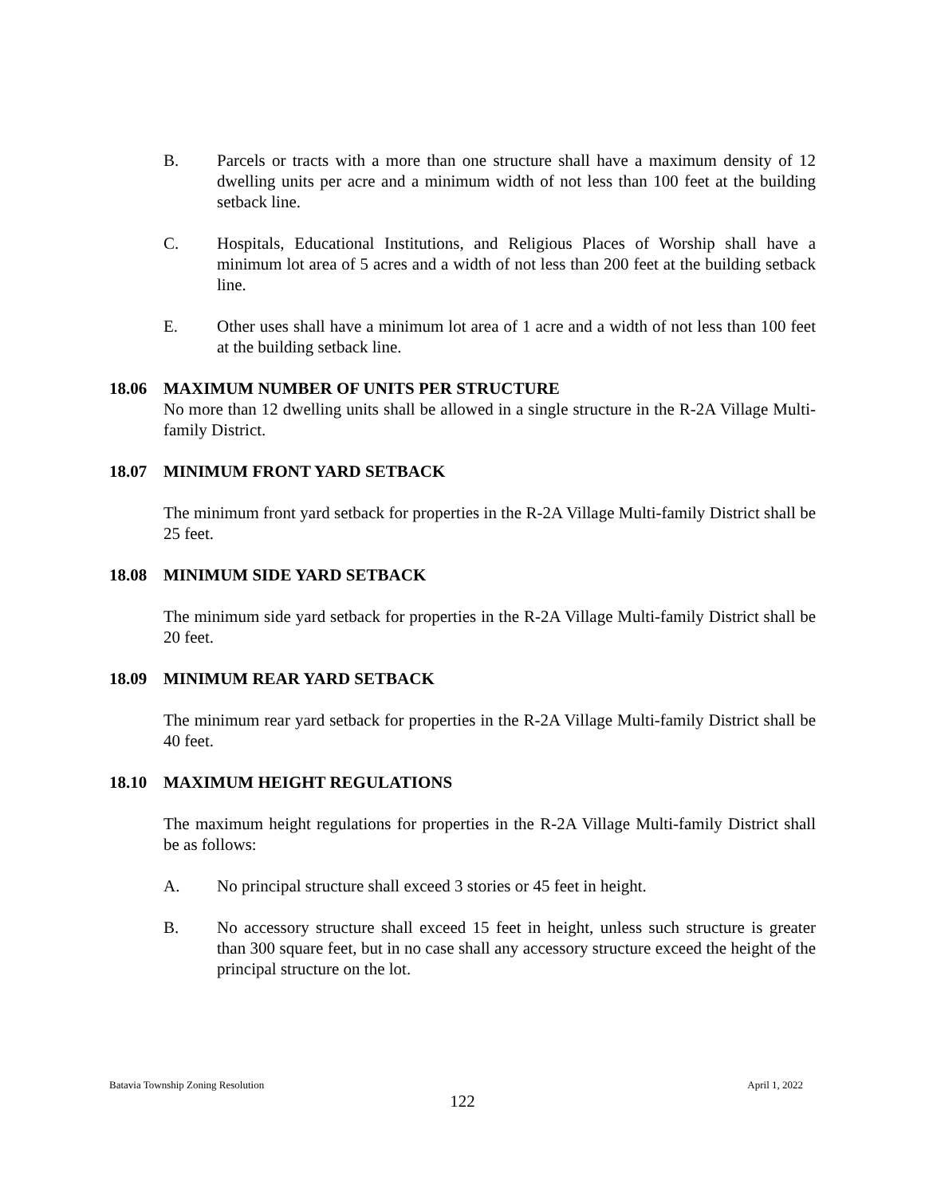B. Parcels or tracts with a more than one structure shall have a maximum density of 12 dwelling units per acre and a minimum width of not less than 100 feet at the building setback line.
C. Hospitals, Educational Institutions, and Religious Places of Worship shall have a minimum lot area of 5 acres and a width of not less than 200 feet at the building setback line.
E. Other uses shall have a minimum lot area of 1 acre and a width of not less than 100 feet at the building setback line.
18.06 MAXIMUM NUMBER OF UNITS PER STRUCTURE
No more than 12 dwelling units shall be allowed in a single structure in the R-2A Village Multi-family District.
18.07 MINIMUM FRONT YARD SETBACK
The minimum front yard setback for properties in the R-2A Village Multi-family District shall be 25 feet.
18.08 MINIMUM SIDE YARD SETBACK
The minimum side yard setback for properties in the R-2A Village Multi-family District shall be 20 feet.
18.09 MINIMUM REAR YARD SETBACK
The minimum rear yard setback for properties in the R-2A Village Multi-family District shall be 40 feet.
18.10 MAXIMUM HEIGHT REGULATIONS
The maximum height regulations for properties in the R-2A Village Multi-family District shall be as follows:
A. No principal structure shall exceed 3 stories or 45 feet in height.
B. No accessory structure shall exceed 15 feet in height, unless such structure is greater than 300 square feet, but in no case shall any accessory structure exceed the height of the principal structure on the lot.
Batavia Township Zoning Resolution April 1, 2022
122